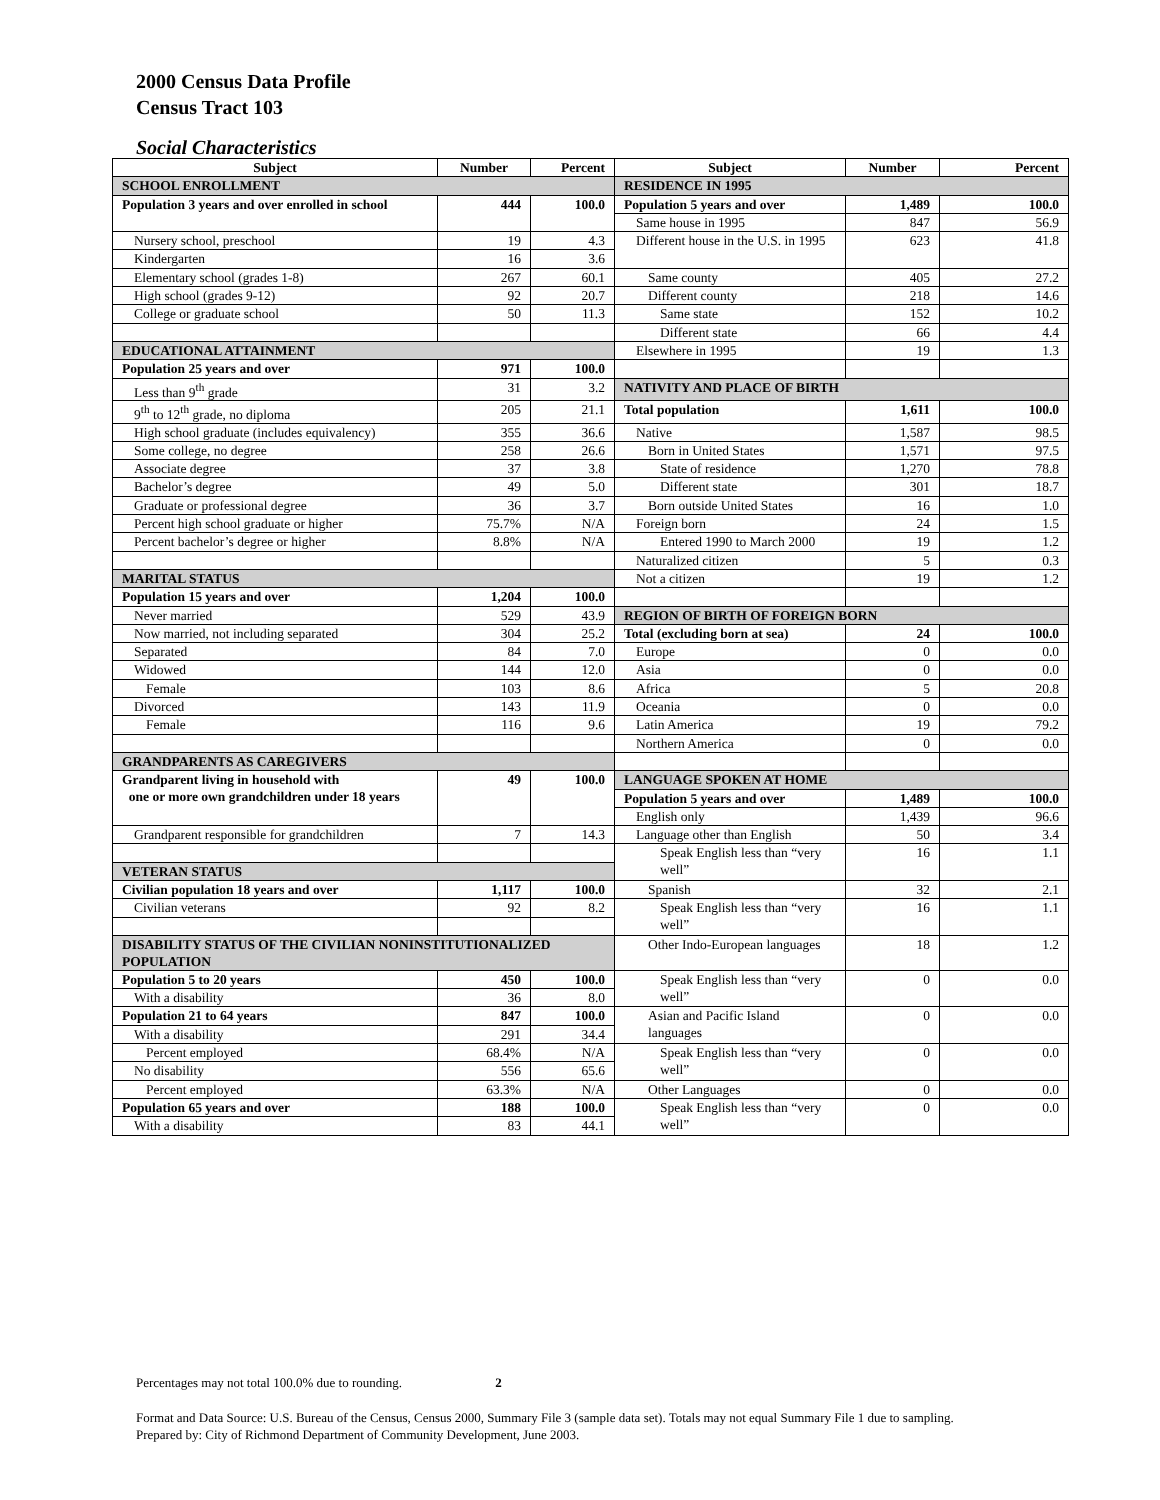2000 Census Data Profile
Census Tract 103
Social Characteristics
| Subject | Number | Percent | Subject | Number | Percent |
| --- | --- | --- | --- | --- | --- |
| SCHOOL ENROLLMENT | | | RESIDENCE IN 1995 | | |
| Population 3 years and over enrolled in school | 444 | 100.0 | Population 5 years and over | 1,489 | 100.0 |
| | | | Same house in 1995 | 847 | 56.9 |
| Nursery school, preschool | 19 | 4.3 | Different house in the U.S. in 1995 | 623 | 41.8 |
| Kindergarten | 16 | 3.6 | | | |
| Elementary school (grades 1-8) | 267 | 60.1 | Same county | 405 | 27.2 |
| High school (grades 9-12) | 92 | 20.7 | Different county | 218 | 14.6 |
| College or graduate school | 50 | 11.3 | Same state | 152 | 10.2 |
| | | | Different state | 66 | 4.4 |
| EDUCATIONAL ATTAINMENT | | | Elsewhere in 1995 | 19 | 1.3 |
| Population 25 years and over | 971 | 100.0 | | | |
| Less than 9<sup>th</sup> grade | 31 | 3.2 | NATIVITY AND PLACE OF BIRTH | | |
| 9<sup>th</sup> to 12<sup>th</sup> grade, no diploma | 205 | 21.1 | Total population | 1,611 | 100.0 |
| High school graduate (includes equivalency) | 355 | 36.6 | Native | 1,587 | 98.5 |
| Some college, no degree | 258 | 26.6 | Born in United States | 1,571 | 97.5 |
| Associate degree | 37 | 3.8 | State of residence | 1,270 | 78.8 |
| Bachelor’s degree | 49 | 5.0 | Different state | 301 | 18.7 |
| Graduate or professional degree | 36 | 3.7 | Born outside United States | 16 | 1.0 |
| Percent high school graduate or higher | 75.7% | N/A | Foreign born | 24 | 1.5 |
| Percent bachelor’s degree or higher | 8.8% | N/A | Entered 1990 to March 2000 | 19 | 1.2 |
| | | | Naturalized citizen | 5 | 0.3 |
| MARITAL STATUS | | | Not a citizen | 19 | 1.2 |
| Population 15 years and over | 1,204 | 100.0 | | | |
| Never married | 529 | 43.9 | REGION OF BIRTH OF FOREIGN BORN | | |
| Now married, not including separated | 304 | 25.2 | Total (excluding born at sea) | 24 | 100.0 |
| Separated | 84 | 7.0 | Europe | 0 | 0.0 |
| Widowed | 144 | 12.0 | Asia | 0 | 0.0 |
| Female | 103 | 8.6 | Africa | 5 | 20.8 |
| Divorced | 143 | 11.9 | Oceania | 0 | 0.0 |
| Female | 116 | 9.6 | Latin America | 19 | 79.2 |
| | | | Northern America | 0 | 0.0 |
| GRANDPARENTS AS CAREGIVERS | | | | | |
| Grandparent living in household with one or more own grandchildren under 18 years | 49 | 100.0 | LANGUAGE SPOKEN AT HOME | | |
| | | | Population 5 years and over | 1,489 | 100.0 |
| | | | English only | 1,439 | 96.6 |
| Grandparent responsible for grandchildren | 7 | 14.3 | Language other than English | 50 | 3.4 |
| | | | Speak English less than “very well” | 16 | 1.1 |
| VETERAN STATUS | | | | | |
| Civilian population 18 years and over | 1,117 | 100.0 | Spanish | 32 | 2.1 |
| Civilian veterans | 92 | 8.2 | Speak English less than “very well” | 16 | 1.1 |
| DISABILITY STATUS OF THE CIVILIAN NONINSTITUTIONALIZED POPULATION | | | Other Indo-European languages | 18 | 1.2 |
| Population 5 to 20 years | 450 | 100.0 | Speak English less than “very well” | 0 | 0.0 |
| With a disability | 36 | 8.0 | | | |
| Population 21 to 64 years | 847 | 100.0 | Asian and Pacific Island languages | 0 | 0.0 |
| With a disability | 291 | 34.4 | | | |
| Percent employed | 68.4% | N/A | Speak English less than “very well” | 0 | 0.0 |
| No disability | 556 | 65.6 | | | |
| Percent employed | 63.3% | N/A | Other Languages | 0 | 0.0 |
| Population 65 years and over | 188 | 100.0 | Speak English less than “very well” | 0 | 0.0 |
| With a disability | 83 | 44.1 | | | |
Percentages may not total 100.0% due to rounding. 2
Format and Data Source: U.S. Bureau of the Census, Census 2000, Summary File 3 (sample data set). Totals may not equal Summary File 1 due to sampling.
Prepared by: City of Richmond Department of Community Development, June 2003.